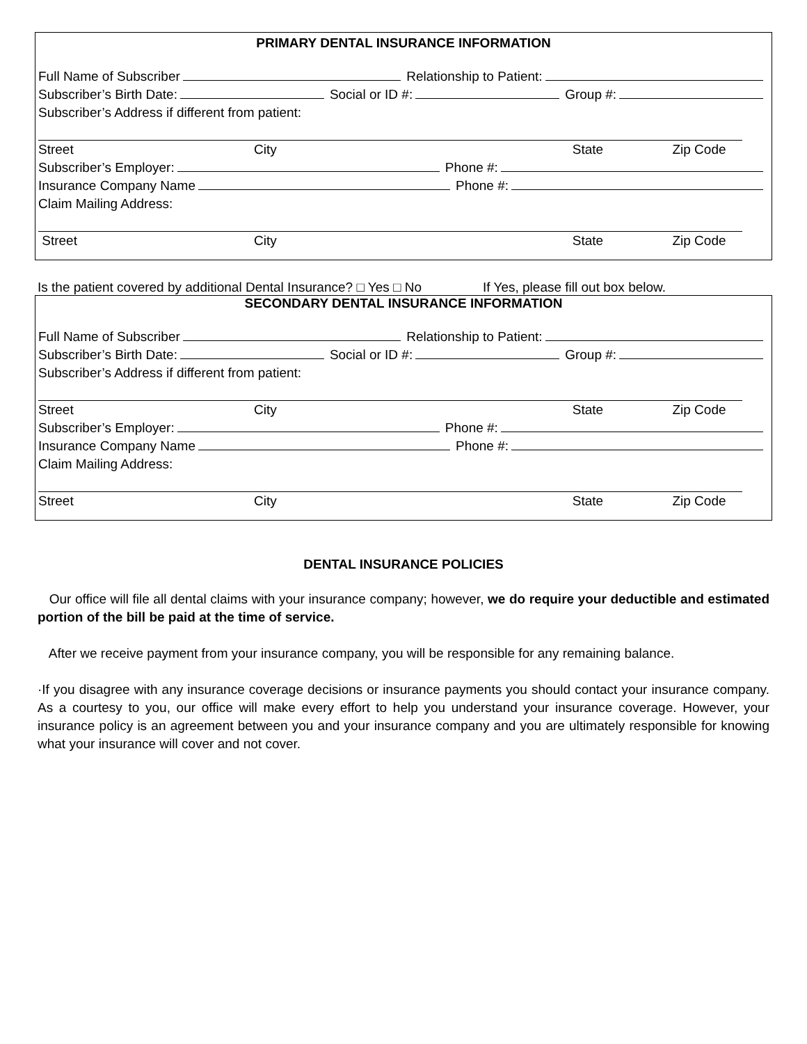PRIMARY DENTAL INSURANCE INFORMATION
Full Name of Subscriber Relationship to Patient:
Subscriber’s Birth Date: Social or ID #: Group #:
Subscriber’s Address if different from patient:
Street City State Zip Code
Subscriber’s Employer: Phone #:
Insurance Company Name Phone #:
Claim Mailing Address:
Street City State Zip Code
Is the patient covered by additional Dental Insurance? □ Yes □ No If Yes, please fill out box below.
SECONDARY DENTAL INSURANCE INFORMATION
Full Name of Subscriber Relationship to Patient:
Subscriber’s Birth Date: Social or ID #: Group #:
Subscriber’s Address if different from patient:
Street City State Zip Code
Subscriber’s Employer: Phone #:
Insurance Company Name Phone #:
Claim Mailing Address:
Street City State Zip Code
DENTAL INSURANCE POLICIES
Our office will file all dental claims with your insurance company; however, we do require your deductible and estimated portion of the bill be paid at the time of service.
After we receive payment from your insurance company, you will be responsible for any remaining balance.
·If you disagree with any insurance coverage decisions or insurance payments you should contact your insurance company. As a courtesy to you, our office will make every effort to help you understand your insurance coverage. However, your insurance policy is an agreement between you and your insurance company and you are ultimately responsible for knowing what your insurance will cover and not cover.